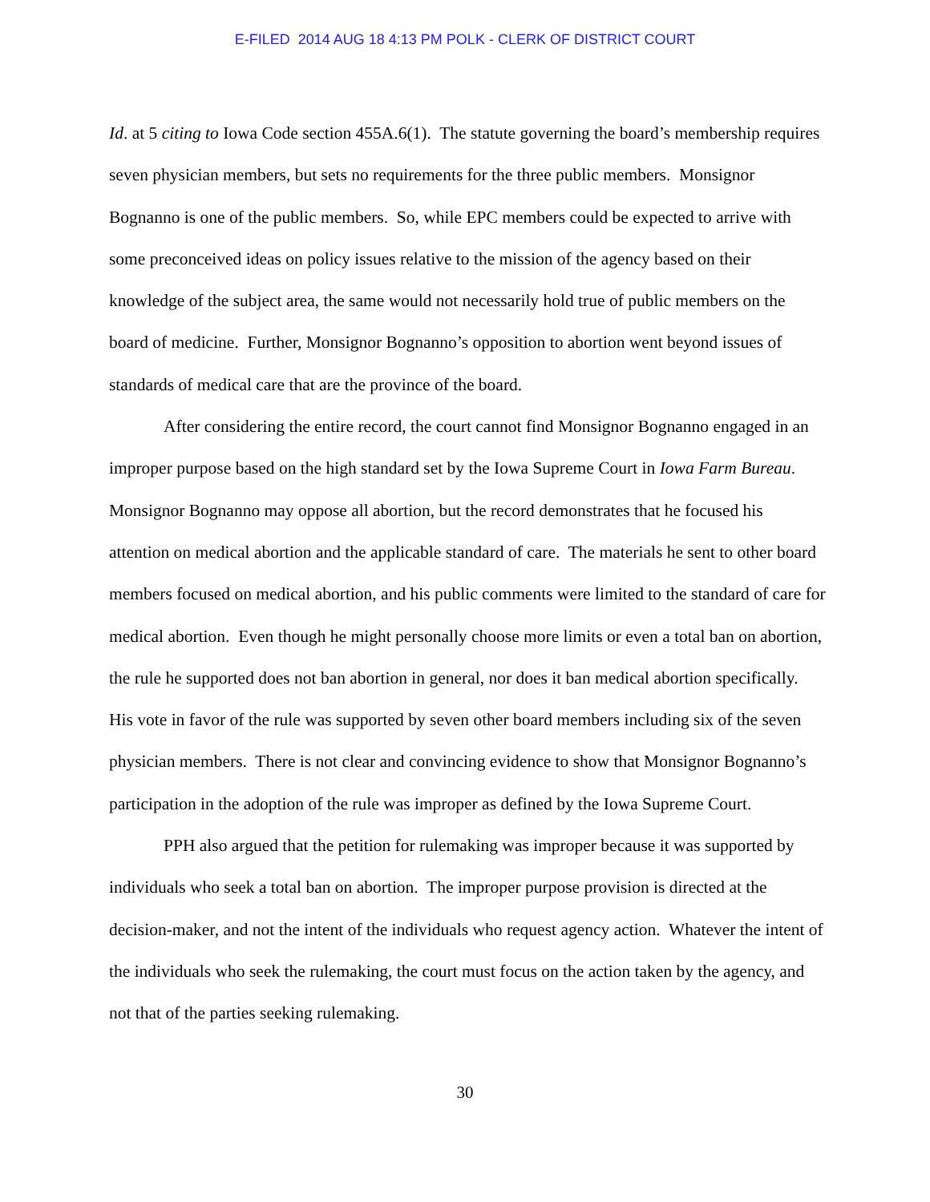E-FILED 2014 AUG 18 4:13 PM POLK - CLERK OF DISTRICT COURT
Id. at 5 citing to Iowa Code section 455A.6(1). The statute governing the board’s membership requires seven physician members, but sets no requirements for the three public members. Monsignor Bognanno is one of the public members. So, while EPC members could be expected to arrive with some preconceived ideas on policy issues relative to the mission of the agency based on their knowledge of the subject area, the same would not necessarily hold true of public members on the board of medicine. Further, Monsignor Bognanno’s opposition to abortion went beyond issues of standards of medical care that are the province of the board.
After considering the entire record, the court cannot find Monsignor Bognanno engaged in an improper purpose based on the high standard set by the Iowa Supreme Court in Iowa Farm Bureau. Monsignor Bognanno may oppose all abortion, but the record demonstrates that he focused his attention on medical abortion and the applicable standard of care. The materials he sent to other board members focused on medical abortion, and his public comments were limited to the standard of care for medical abortion. Even though he might personally choose more limits or even a total ban on abortion, the rule he supported does not ban abortion in general, nor does it ban medical abortion specifically. His vote in favor of the rule was supported by seven other board members including six of the seven physician members. There is not clear and convincing evidence to show that Monsignor Bognanno’s participation in the adoption of the rule was improper as defined by the Iowa Supreme Court.
PPH also argued that the petition for rulemaking was improper because it was supported by individuals who seek a total ban on abortion. The improper purpose provision is directed at the decision-maker, and not the intent of the individuals who request agency action. Whatever the intent of the individuals who seek the rulemaking, the court must focus on the action taken by the agency, and not that of the parties seeking rulemaking.
30